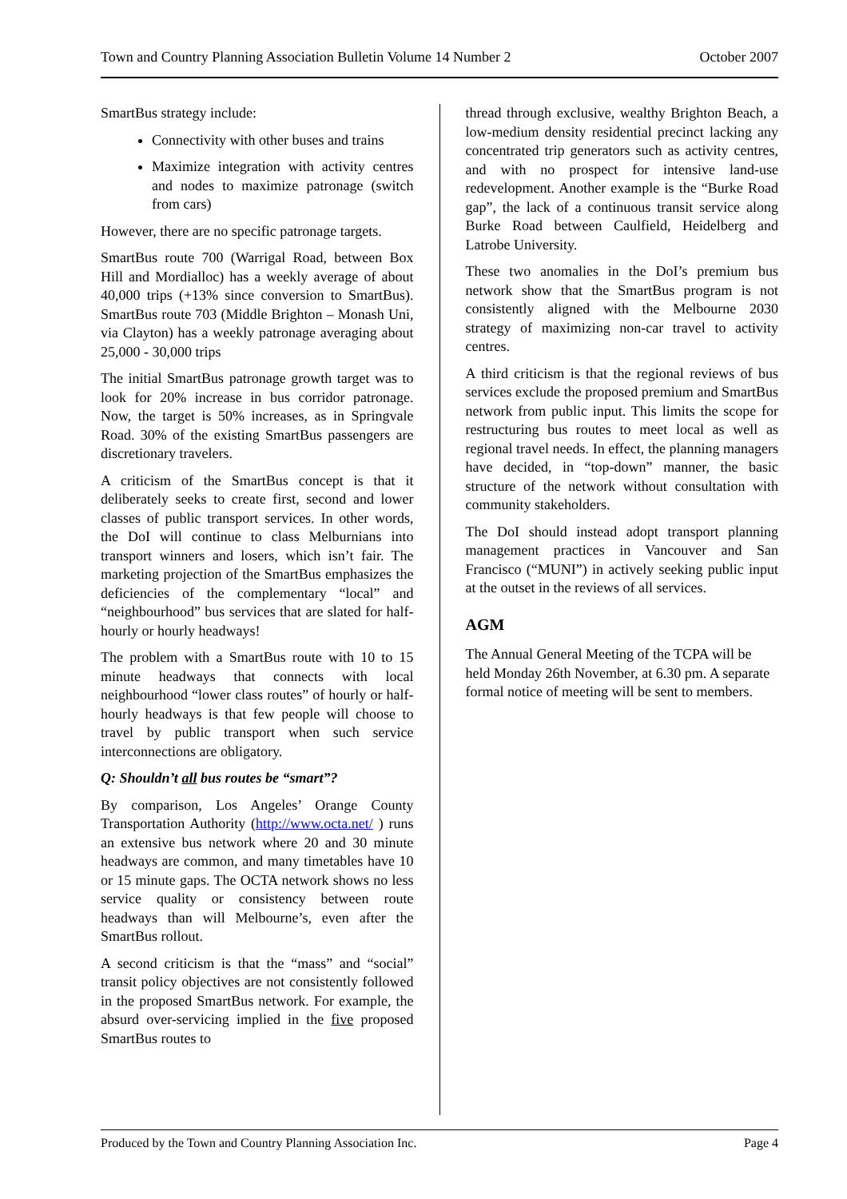Town and Country Planning Association Bulletin Volume 14 Number 2 October 2007
SmartBus strategy include:
Connectivity with other buses and trains
Maximize integration with activity centres and nodes to maximize patronage (switch from cars)
However, there are no specific patronage targets.
SmartBus route 700 (Warrigal Road, between Box Hill and Mordialloc) has a weekly average of about 40,000 trips (+13% since conversion to SmartBus). SmartBus route 703 (Middle Brighton – Monash Uni, via Clayton) has a weekly patronage averaging about 25,000 - 30,000 trips
The initial SmartBus patronage growth target was to look for 20% increase in bus corridor patronage. Now, the target is 50% increases, as in Springvale Road. 30% of the existing SmartBus passengers are discretionary travelers.
A criticism of the SmartBus concept is that it deliberately seeks to create first, second and lower classes of public transport services. In other words, the DoI will continue to class Melburnians into transport winners and losers, which isn’t fair. The marketing projection of the SmartBus emphasizes the deficiencies of the complementary “local” and “neighbourhood” bus services that are slated for half-hourly or hourly headways!
The problem with a SmartBus route with 10 to 15 minute headways that connects with local neighbourhood “lower class routes” of hourly or half-hourly headways is that few people will choose to travel by public transport when such service interconnections are obligatory.
Q: Shouldn’t all bus routes be “smart”?
By comparison, Los Angeles’ Orange County Transportation Authority (http://www.octa.net/ ) runs an extensive bus network where 20 and 30 minute headways are common, and many timetables have 10 or 15 minute gaps. The OCTA network shows no less service quality or consistency between route headways than will Melbourne’s, even after the SmartBus rollout.
A second criticism is that the “mass” and “social” transit policy objectives are not consistently followed in the proposed SmartBus network. For example, the absurd over-servicing implied in the five proposed SmartBus routes to
thread through exclusive, wealthy Brighton Beach, a low-medium density residential precinct lacking any concentrated trip generators such as activity centres, and with no prospect for intensive land-use redevelopment. Another example is the “Burke Road gap”, the lack of a continuous transit service along Burke Road between Caulfield, Heidelberg and Latrobe University.
These two anomalies in the DoI’s premium bus network show that the SmartBus program is not consistently aligned with the Melbourne 2030 strategy of maximizing non-car travel to activity centres.
A third criticism is that the regional reviews of bus services exclude the proposed premium and SmartBus network from public input. This limits the scope for restructuring bus routes to meet local as well as regional travel needs. In effect, the planning managers have decided, in “top-down” manner, the basic structure of the network without consultation with community stakeholders.
The DoI should instead adopt transport planning management practices in Vancouver and San Francisco (“MUNI”) in actively seeking public input at the outset in the reviews of all services.
AGM
The Annual General Meeting of the TCPA will be held Monday 26th November, at 6.30 pm. A separate formal notice of meeting will be sent to members.
Produced by the Town and Country Planning Association Inc. Page 4